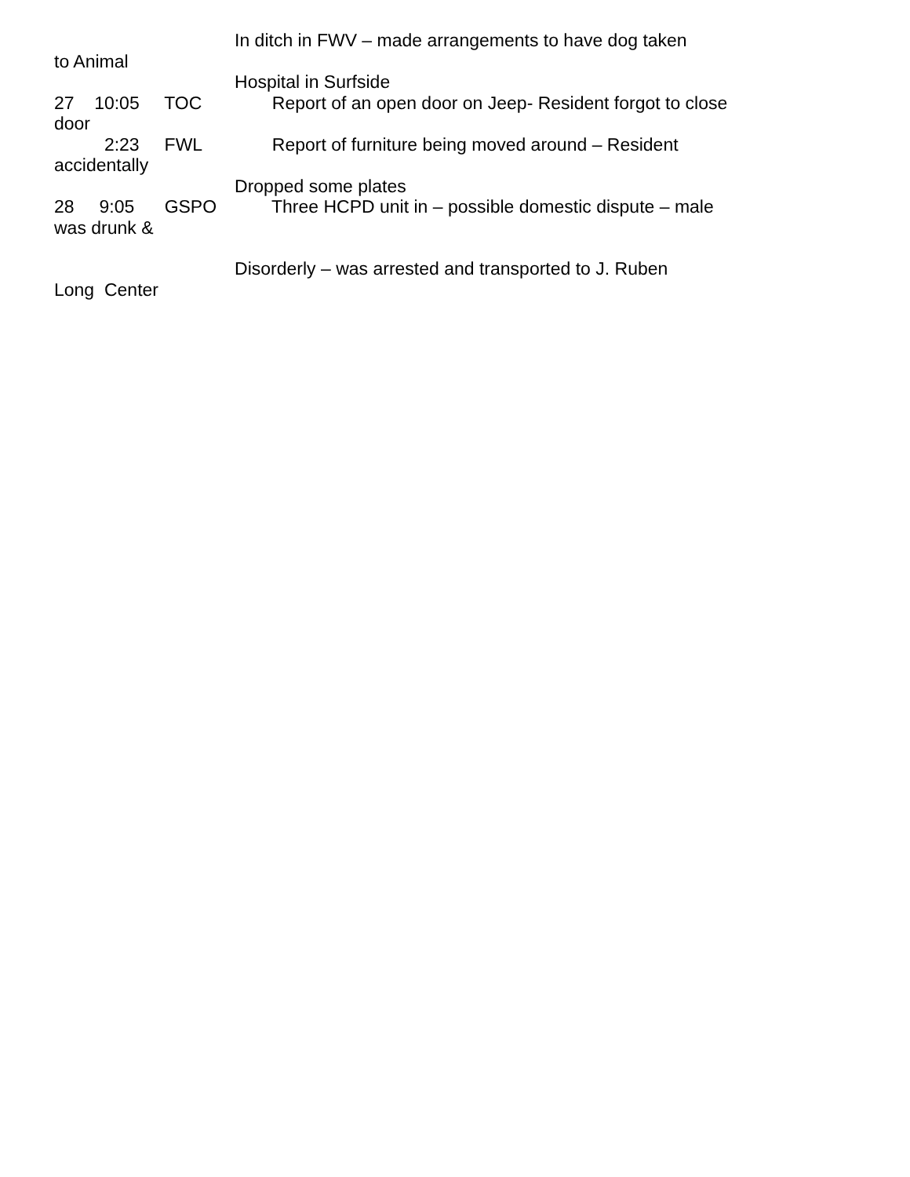In ditch in FWV – made arrangements to have dog taken
to Animal
Hospital in Surfside
27 10:05 TOC Report of an open door on Jeep- Resident forgot to close
door
2:23 FWL Report of furniture being moved around – Resident
accidentally
Dropped some plates
28 9:05 GSPO Three HCPD unit in – possible domestic dispute – male
was drunk &
Disorderly – was arrested and transported to J. Ruben
Long Center